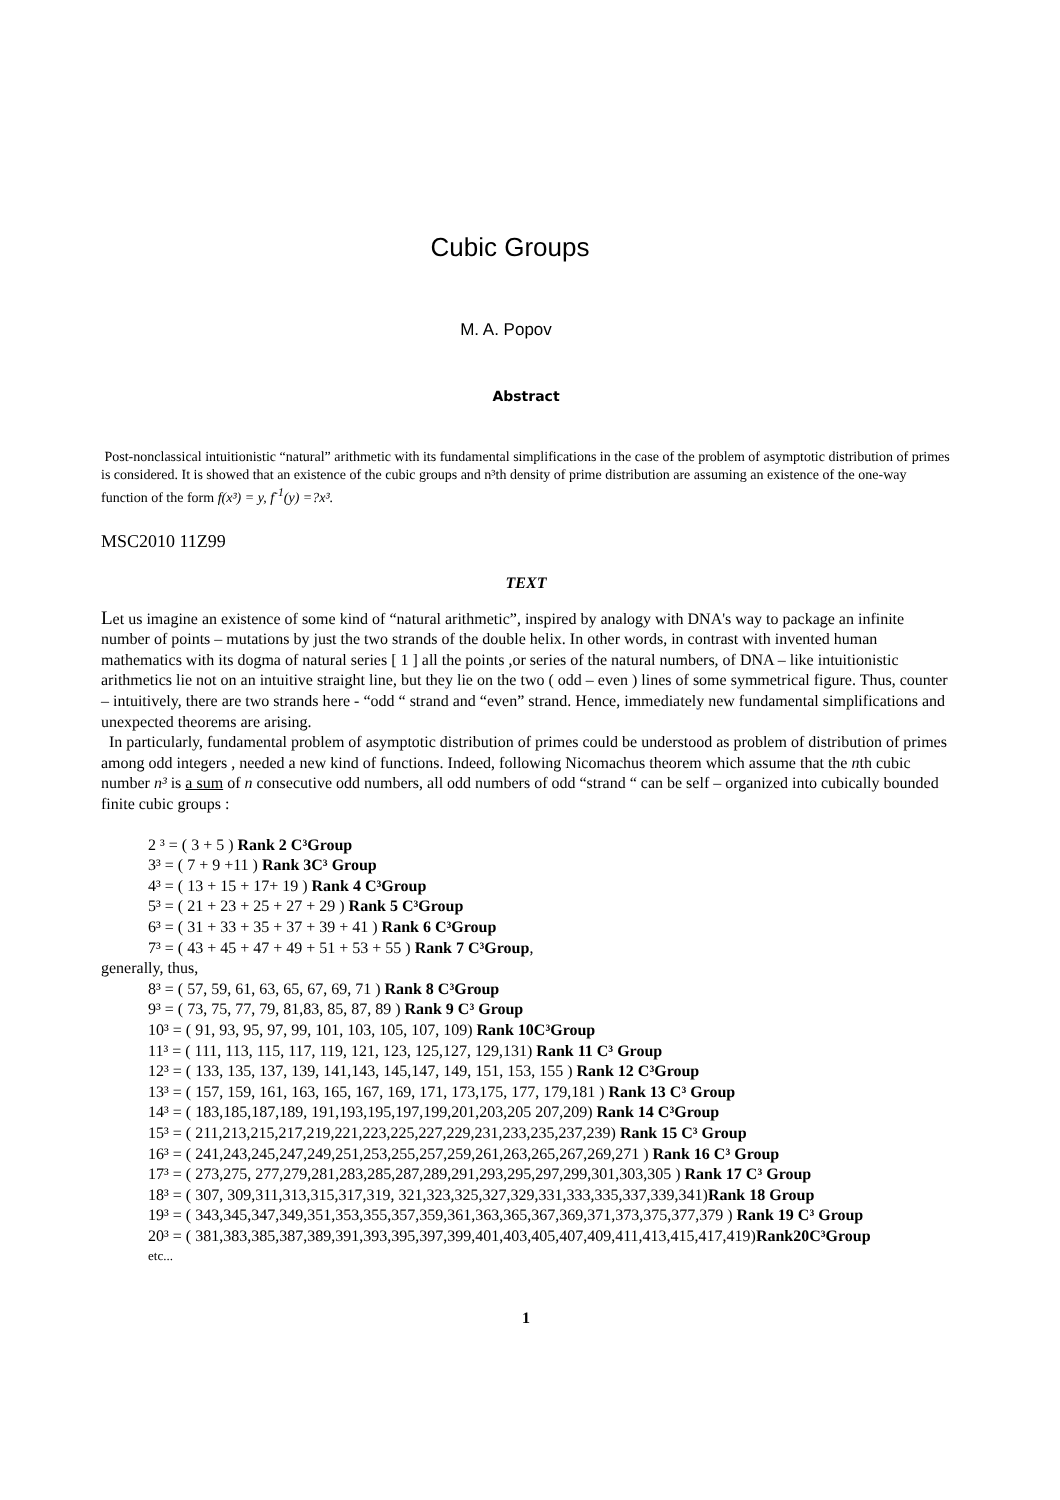Cubic Groups
M. A. Popov
Abstract
Post-nonclassical intuitionistic “natural” arithmetic with its fundamental simplifications in the case of the problem of asymptotic distribution of primes is considered. It is showed that an existence of the cubic groups and n³th density of prime distribution are assuming an existence of the one-way function of the form f(x³) = y, f<sup>-1</sup>(y) =?x³.
MSC2010 11Z99
TEXT
Let us imagine an existence of some kind of “natural arithmetic”, inspired by analogy with DNA's way to package an infinite number of points – mutations by just the two strands of the double helix. In other words, in contrast with invented human mathematics with its dogma of natural series [ 1 ] all the points ,or series of the natural numbers, of DNA – like intuitionistic arithmetics lie not on an intuitive straight line, but they lie on the two ( odd – even ) lines of some symmetrical figure. Thus, counter – intuitively, there are two strands here - “odd “ strand and “even” strand. Hence, immediately new fundamental simplifications and unexpected theorems are arising.
In particularly, fundamental problem of asymptotic distribution of primes could be understood as problem of distribution of primes among odd integers , needed a new kind of functions. Indeed, following Nicomachus theorem which assume that the nth cubic number n³ is a sum of n consecutive odd numbers, all odd numbers of odd “strand “ can be self – organized into cubically bounded finite cubic groups :
2 ³ = ( 3 + 5 ) Rank 2 C³Group
3³ = ( 7 + 9 +11 ) Rank 3C³ Group
4³ = ( 13 + 15 + 17+ 19 ) Rank 4 C³Group
5³ = ( 21 + 23 + 25 + 27 + 29 ) Rank 5 C³Group
6³ = ( 31 + 33 + 35 + 37 + 39 + 41 ) Rank 6 C³Group
7³ = ( 43 + 45 + 47 + 49 + 51 + 53 + 55 ) Rank 7 C³Group,
generally, thus,
8³ = ( 57, 59, 61, 63, 65, 67, 69, 71 ) Rank 8 C³Group
9³ = ( 73, 75, 77, 79, 81,83, 85, 87, 89 ) Rank 9 C³ Group
10³ = ( 91, 93, 95, 97, 99, 101, 103, 105, 107, 109) Rank 10C³Group
11³ = ( 111, 113, 115, 117, 119, 121, 123, 125,127, 129,131) Rank 11 C³ Group
12³ = ( 133, 135, 137, 139, 141,143, 145,147, 149, 151, 153, 155 ) Rank 12 C³Group
13³ = ( 157, 159, 161, 163, 165, 167, 169, 171, 173,175, 177, 179,181 ) Rank 13 C³ Group
14³ = ( 183,185,187,189, 191,193,195,197,199,201,203,205 207,209) Rank 14 C³Group
15³ = ( 211,213,215,217,219,221,223,225,227,229,231,233,235,237,239) Rank 15 C³ Group
16³ = ( 241,243,245,247,249,251,253,255,257,259,261,263,265,267,269,271 ) Rank 16 C³ Group
17³ = ( 273,275, 277,279,281,283,285,287,289,291,293,295,297,299,301,303,305 ) Rank 17 C³ Group
18³ = ( 307, 309,311,313,315,317,319, 321,323,325,327,329,331,333,335,337,339,341)Rank 18 Group
19³ = ( 343,345,347,349,351,353,355,357,359,361,363,365,367,369,371,373,375,377,379 ) Rank 19 C³ Group
20³ = ( 381,383,385,387,389,391,393,395,397,399,401,403,405,407,409,411,413,415,417,419)Rank20C³Group
etc...
1